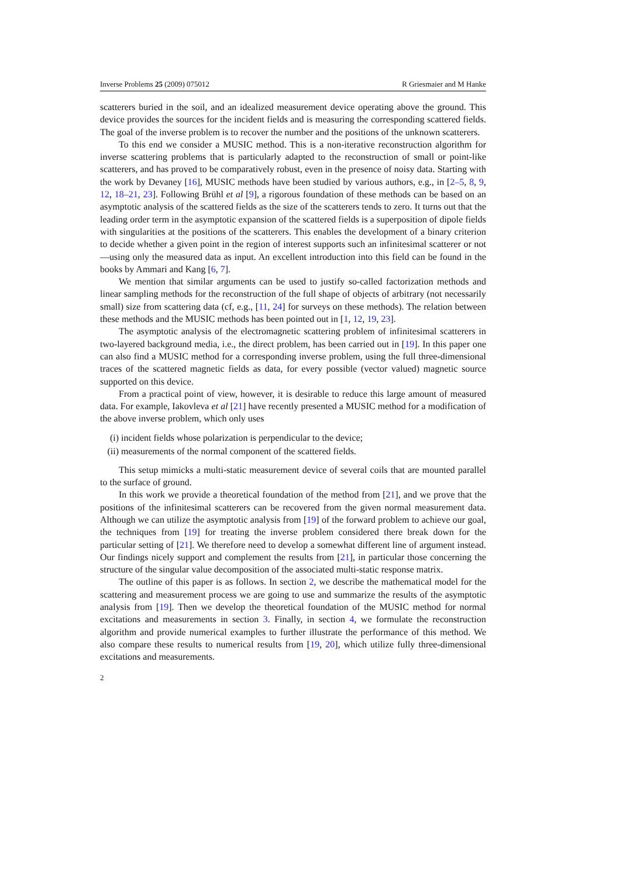Inverse Problems 25 (2009) 075012 R Griesmaier and M Hanke
scatterers buried in the soil, and an idealized measurement device operating above the ground. This device provides the sources for the incident fields and is measuring the corresponding scattered fields. The goal of the inverse problem is to recover the number and the positions of the unknown scatterers.
To this end we consider a MUSIC method. This is a non-iterative reconstruction algorithm for inverse scattering problems that is particularly adapted to the reconstruction of small or point-like scatterers, and has proved to be comparatively robust, even in the presence of noisy data. Starting with the work by Devaney [16], MUSIC methods have been studied by various authors, e.g., in [2–5, 8, 9, 12, 18–21, 23]. Following Brühl et al [9], a rigorous foundation of these methods can be based on an asymptotic analysis of the scattered fields as the size of the scatterers tends to zero. It turns out that the leading order term in the asymptotic expansion of the scattered fields is a superposition of dipole fields with singularities at the positions of the scatterers. This enables the development of a binary criterion to decide whether a given point in the region of interest supports such an infinitesimal scatterer or not—using only the measured data as input. An excellent introduction into this field can be found in the books by Ammari and Kang [6, 7].
We mention that similar arguments can be used to justify so-called factorization methods and linear sampling methods for the reconstruction of the full shape of objects of arbitrary (not necessarily small) size from scattering data (cf, e.g., [11, 24] for surveys on these methods). The relation between these methods and the MUSIC methods has been pointed out in [1, 12, 19, 23].
The asymptotic analysis of the electromagnetic scattering problem of infinitesimal scatterers in two-layered background media, i.e., the direct problem, has been carried out in [19]. In this paper one can also find a MUSIC method for a corresponding inverse problem, using the full three-dimensional traces of the scattered magnetic fields as data, for every possible (vector valued) magnetic source supported on this device.
From a practical point of view, however, it is desirable to reduce this large amount of measured data. For example, Iakovleva et al [21] have recently presented a MUSIC method for a modification of the above inverse problem, which only uses
(i) incident fields whose polarization is perpendicular to the device;
(ii) measurements of the normal component of the scattered fields.
This setup mimicks a multi-static measurement device of several coils that are mounted parallel to the surface of ground.
In this work we provide a theoretical foundation of the method from [21], and we prove that the positions of the infinitesimal scatterers can be recovered from the given normal measurement data. Although we can utilize the asymptotic analysis from [19] of the forward problem to achieve our goal, the techniques from [19] for treating the inverse problem considered there break down for the particular setting of [21]. We therefore need to develop a somewhat different line of argument instead. Our findings nicely support and complement the results from [21], in particular those concerning the structure of the singular value decomposition of the associated multi-static response matrix.
The outline of this paper is as follows. In section 2, we describe the mathematical model for the scattering and measurement process we are going to use and summarize the results of the asymptotic analysis from [19]. Then we develop the theoretical foundation of the MUSIC method for normal excitations and measurements in section 3. Finally, in section 4, we formulate the reconstruction algorithm and provide numerical examples to further illustrate the performance of this method. We also compare these results to numerical results from [19, 20], which utilize fully three-dimensional excitations and measurements.
2